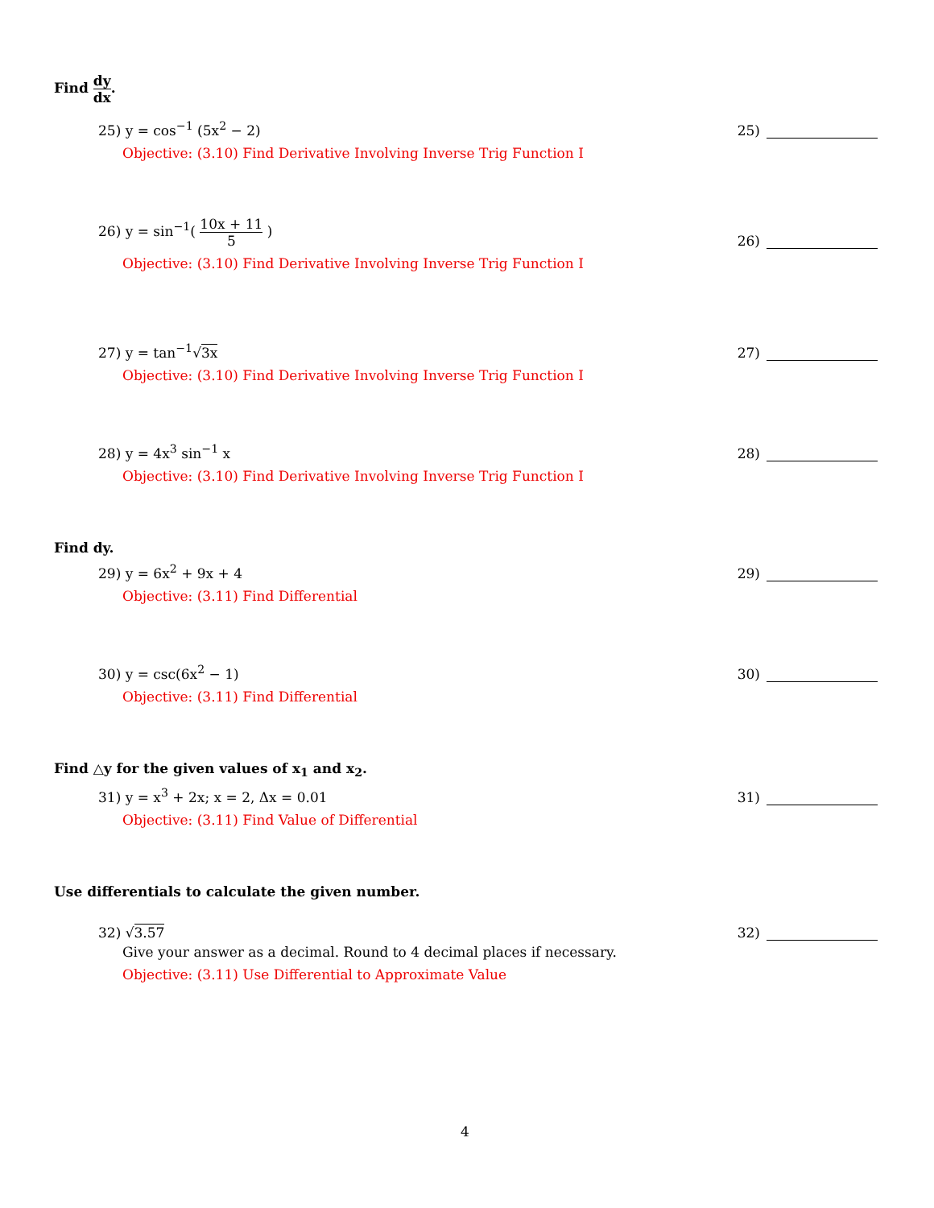Find dy dx.
25) y = cos<sup>−1</sup> (5x<sup>2</sup> − 2) 25)
Objective: (3.10) Find Derivative Involving Inverse Trig Function I
26) y = sin<sup>−1</sup>( 10x + 11 5 ) 26)
Objective: (3.10) Find Derivative Involving Inverse Trig Function I
27) y = tan<sup>−1</sup>√3x 27)
Objective: (3.10) Find Derivative Involving Inverse Trig Function I
28) y = 4x<sup>3</sup> sin<sup>−1</sup> x 28)
Objective: (3.10) Find Derivative Involving Inverse Trig Function I
Find dy.
29) y = 6x<sup>2</sup> + 9x + 4 29)
Objective: (3.11) Find Differential
30) y = csc(6x<sup>2</sup> − 1) 30)
Objective: (3.11) Find Differential
Find △y for the given values of x<sub>1</sub> and x<sub>2</sub>.
31) y = x<sup>3</sup> + 2x; x = 2, Δx = 0.01
31)
Objective: (3.11) Find Value of Differential
Use differentials to calculate the given number.
32) √3.57 32)
Give your answer as a decimal. Round to 4 decimal places if necessary.
Objective: (3.11) Use Differential to Approximate Value
4